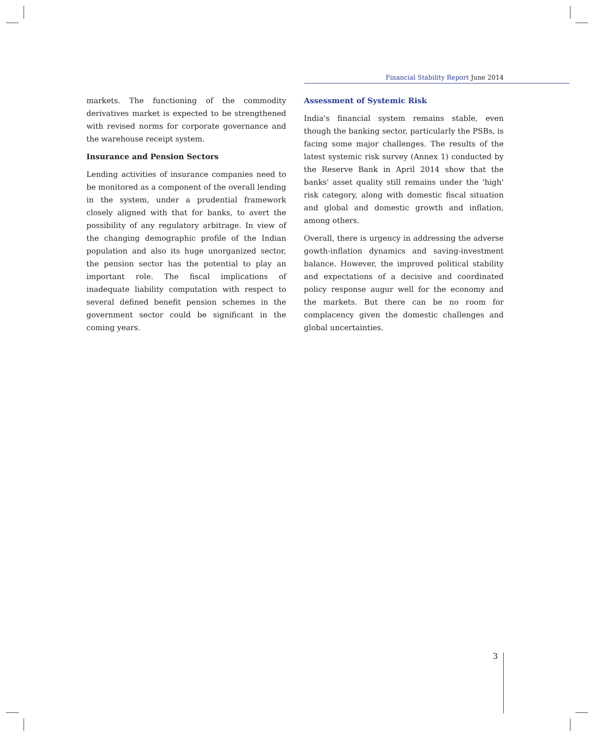Financial Stability Report June 2014
markets. The functioning of the commodity derivatives market is expected to be strengthened with revised norms for corporate governance and the warehouse receipt system.
Insurance and Pension Sectors
Lending activities of insurance companies need to be monitored as a component of the overall lending in the system, under a prudential framework closely aligned with that for banks, to avert the possibility of any regulatory arbitrage. In view of the changing demographic profile of the Indian population and also its huge unorganized sector, the pension sector has the potential to play an important role. The fiscal implications of inadequate liability computation with respect to several defined benefit pension schemes in the government sector could be significant in the coming years.
Assessment of Systemic Risk
India's financial system remains stable, even though the banking sector, particularly the PSBs, is facing some major challenges. The results of the latest systemic risk survey (Annex 1) conducted by the Reserve Bank in April 2014 show that the banks' asset quality still remains under the 'high' risk category, along with domestic fiscal situation and global and domestic growth and inflation, among others.
Overall, there is urgency in addressing the adverse gowth-inflation dynamics and saving-investment balance. However, the improved political stability and expectations of a decisive and coordinated policy response augur well for the economy and the markets. But there can be no room for complacency given the domestic challenges and global uncertainties.
3